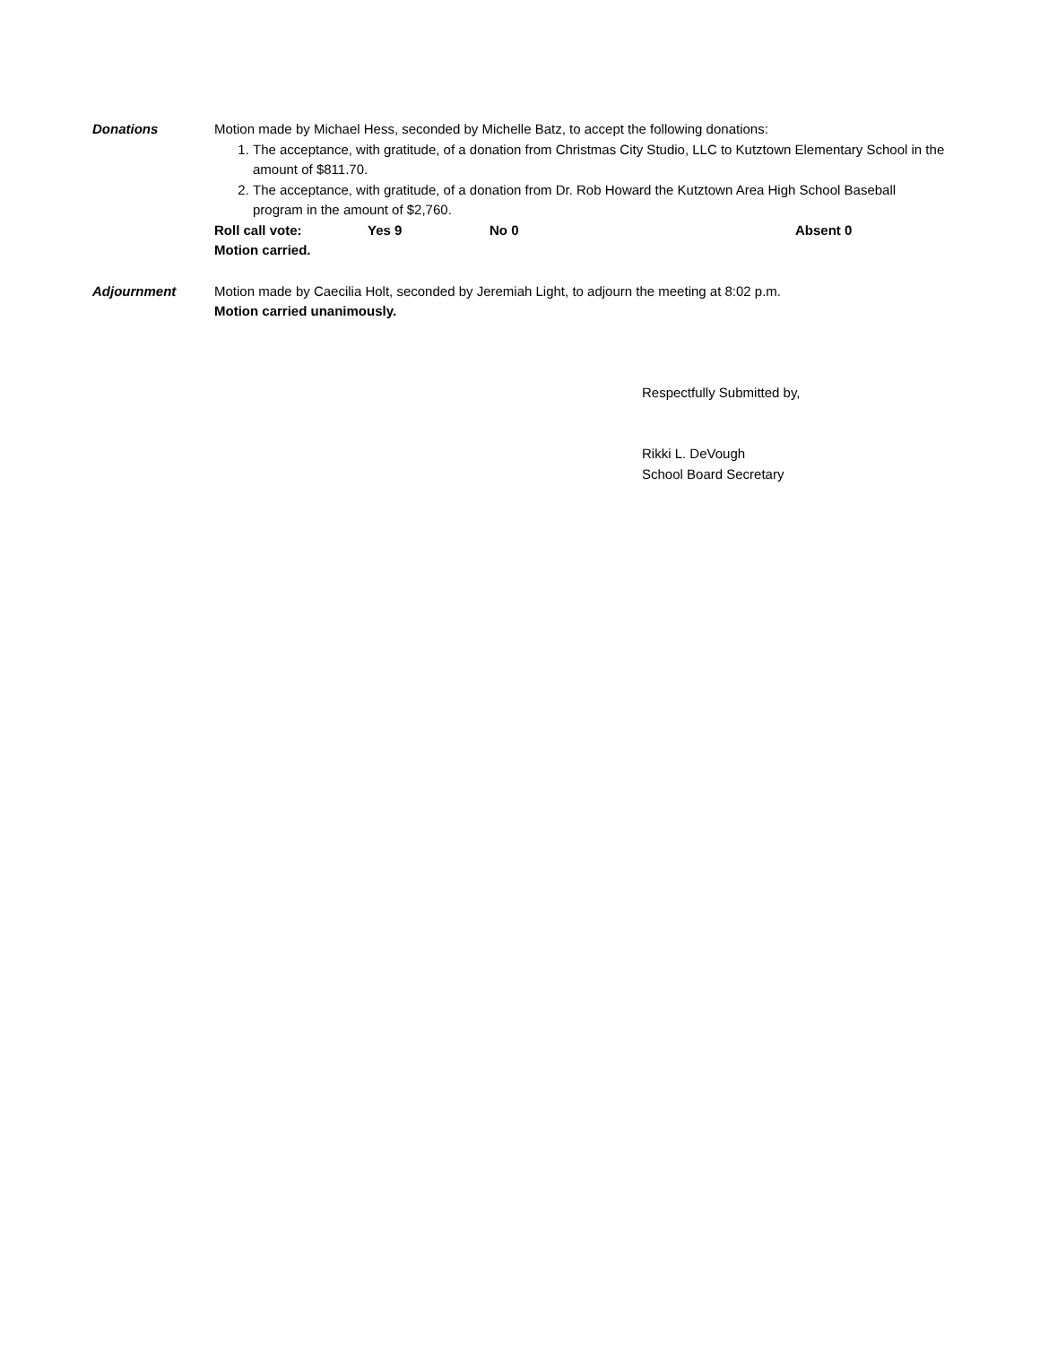Donations Motion made by Michael Hess, seconded by Michelle Batz, to accept the following donations:
1. The acceptance, with gratitude, of a donation from Christmas City Studio, LLC to Kutztown Elementary School in the amount of $811.70.
2. The acceptance, with gratitude, of a donation from Dr. Rob Howard the Kutztown Area High School Baseball program in the amount of $2,760.
Roll call vote: Yes 9 No 0 Absent 0
Motion carried.
Adjournment Motion made by Caecilia Holt, seconded by Jeremiah Light, to adjourn the meeting at 8:02 p.m.
Motion carried unanimously.
Respectfully Submitted by,
Rikki L. DeVough
School Board Secretary